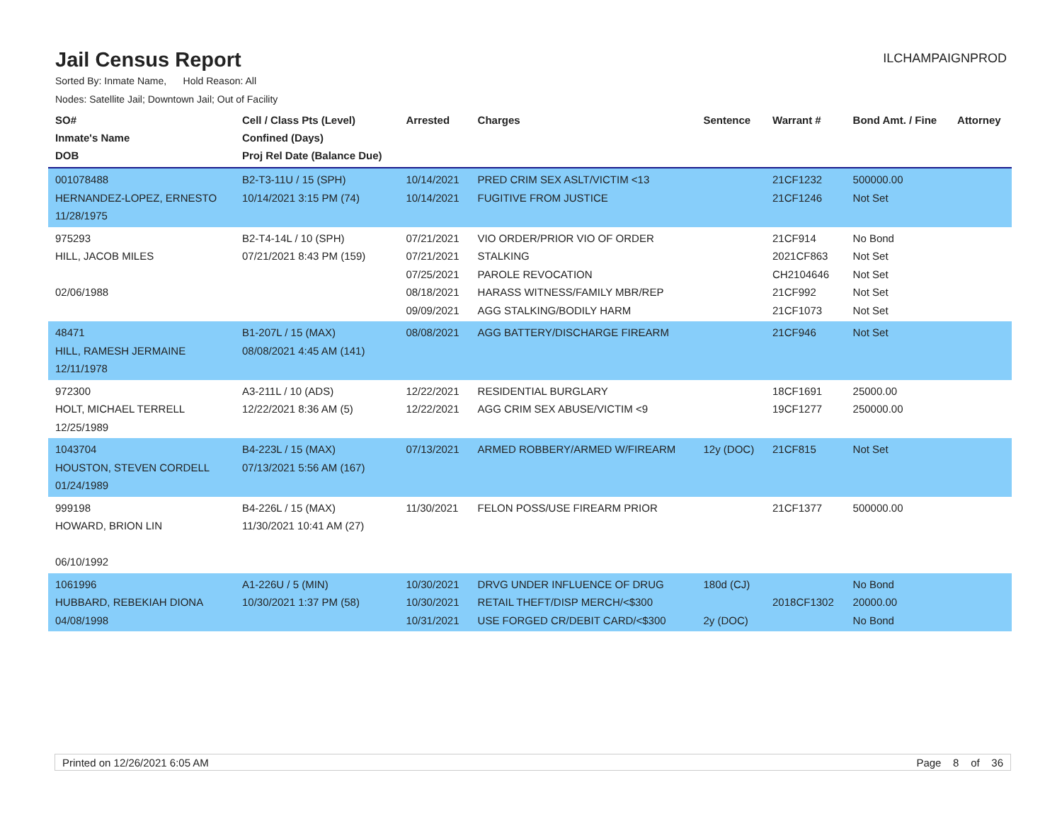Jail Census Report
ILCHAMPAIGNPROD
Sorted By: Inmate Name, Hold Reason: All
Nodes: Satellite Jail; Downtown Jail; Out of Facility
| SO# Inmate's Name DOB | Cell / Class Pts (Level) Confined (Days) Proj Rel Date (Balance Due) | Arrested | Charges | Sentence | Warrant # | Bond Amt. / Fine | Attorney |
| --- | --- | --- | --- | --- | --- | --- | --- |
| 001078488 HERNANDEZ-LOPEZ, ERNESTO 11/28/1975 | B2-T3-11U / 15 (SPH) 10/14/2021 3:15 PM (74) | 10/14/2021 10/14/2021 | PRED CRIM SEX ASLT/VICTIM <13 FUGITIVE FROM JUSTICE | | 21CF1232 21CF1246 | 500000.00 Not Set | |
| 975293 HILL, JACOB MILES 02/06/1988 | B2-T4-14L / 10 (SPH) 07/21/2021 8:43 PM (159) | 07/21/2021 07/21/2021 07/25/2021 08/18/2021 09/09/2021 | VIO ORDER/PRIOR VIO OF ORDER STALKING PAROLE REVOCATION HARASS WITNESS/FAMILY MBR/REP AGG STALKING/BODILY HARM | | 21CF914 2021CF863 CH2104646 21CF992 21CF1073 | No Bond Not Set Not Set Not Set Not Set | |
| 48471 HILL, RAMESH JERMAINE 12/11/1978 | B1-207L / 15 (MAX) 08/08/2021 4:45 AM (141) | 08/08/2021 | AGG BATTERY/DISCHARGE FIREARM | | 21CF946 | Not Set | |
| 972300 HOLT, MICHAEL TERRELL 12/25/1989 | A3-211L / 10 (ADS) 12/22/2021 8:36 AM (5) | 12/22/2021 12/22/2021 | RESIDENTIAL BURGLARY AGG CRIM SEX ABUSE/VICTIM <9 | | 18CF1691 19CF1277 | 25000.00 250000.00 | |
| 1043704 HOUSTON, STEVEN CORDELL 01/24/1989 | B4-223L / 15 (MAX) 07/13/2021 5:56 AM (167) | 07/13/2021 | ARMED ROBBERY/ARMED W/FIREARM | 12y (DOC) | 21CF815 | Not Set | |
| 999198 HOWARD, BRION LIN 06/10/1992 | B4-226L / 15 (MAX) 11/30/2021 10:41 AM (27) | 11/30/2021 | FELON POSS/USE FIREARM PRIOR | | 21CF1377 | 500000.00 | |
| 1061996 HUBBARD, REBEKIAH DIONA 04/08/1998 | A1-226U / 5 (MIN) 10/30/2021 1:37 PM (58) | 10/30/2021 10/30/2021 10/31/2021 | DRVG UNDER INFLUENCE OF DRUG RETAIL THEFT/DISP MERCH/<$300 USE FORGED CR/DEBIT CARD/<$300 | 180d (CJ) 2y (DOC) | 2018CF1302 | No Bond 20000.00 No Bond | |
Printed on 12/26/2021 6:05 AM Page 8 of 36